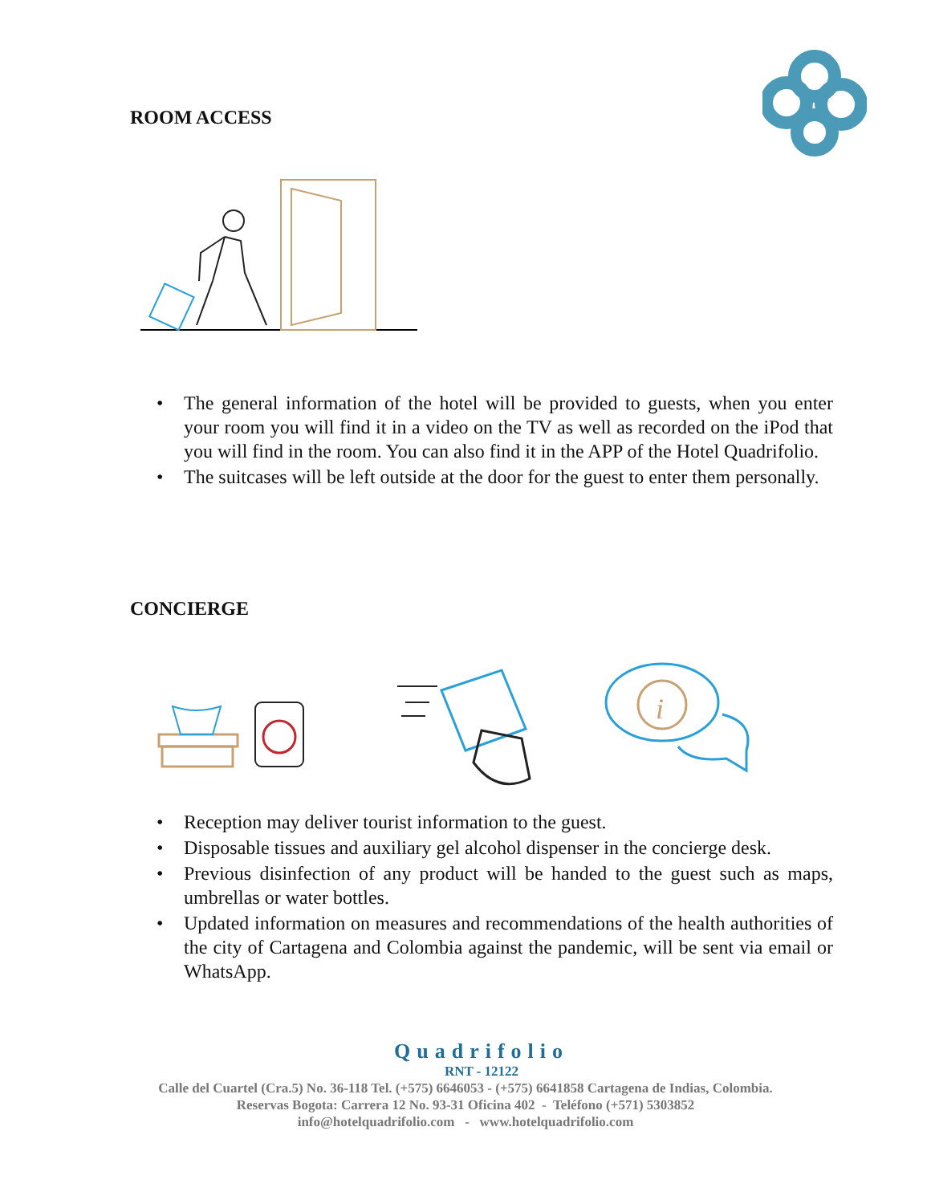ROOM ACCESS
• The general information of the hotel will be provided to guests, when you enter your room you will find it in a video on the TV as well as recorded on the iPod that you will find in the room. You can also find it in the APP of the Hotel Quadrifolio.
• The suitcases will be left outside at the door for the guest to enter them personally.
CONCIERGE
i
• Reception may deliver tourist information to the guest.
• Disposable tissues and auxiliary gel alcohol dispenser in the concierge desk.
• Previous disinfection of any product will be handed to the guest such as maps, umbrellas or water bottles.
• Updated information on measures and recommendations of the health authorities of the city of Cartagena and Colombia against the pandemic, will be sent via email or WhatsApp.
Quadrifolio
RNT - 12122
Calle del Cuartel (Cra.5) No. 36-118 Tel. (+575) 6646053 - (+575) 6641858 Cartagena de Indias, Colombia.
Reservas Bogota: Carrera 12 No. 93-31 Oficina 402 - Teléfono (+571) 5303852
info@hotelquadrifolio.com - www.hotelquadrifolio.com